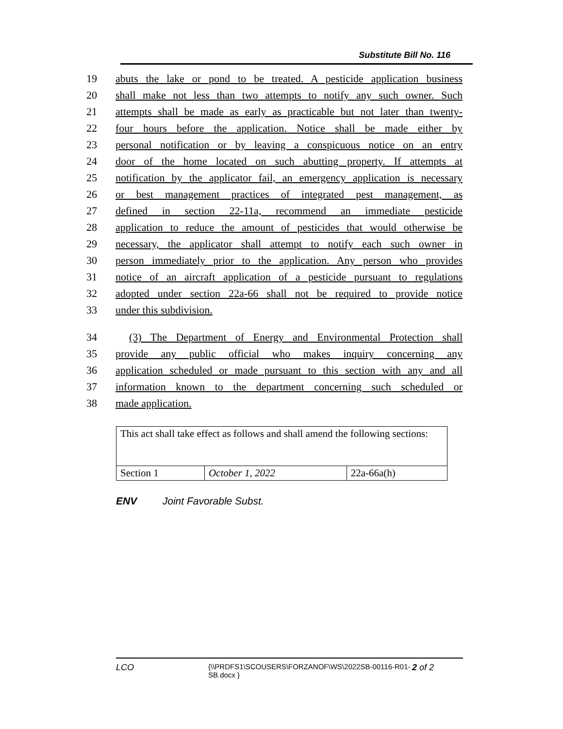Substitute Bill No. 116
19 abuts the lake or pond to be treated. A pesticide application business
20 shall make not less than two attempts to notify any such owner. Such
21 attempts shall be made as early as practicable but not later than twenty-
22 four hours before the application. Notice shall be made either by
23 personal notification or by leaving a conspicuous notice on an entry
24 door of the home located on such abutting property. If attempts at
25 notification by the applicator fail, an emergency application is necessary
26 or best management practices of integrated pest management, as
27 defined in section 22-11a, recommend an immediate pesticide
28 application to reduce the amount of pesticides that would otherwise be
29 necessary, the applicator shall attempt to notify each such owner in
30 person immediately prior to the application. Any person who provides
31 notice of an aircraft application of a pesticide pursuant to regulations
32 adopted under section 22a-66 shall not be required to provide notice
33 under this subdivision.
34 (3) The Department of Energy and Environmental Protection shall
35 provide any public official who makes inquiry concerning any
36 application scheduled or made pursuant to this section with any and all
37 information known to the department concerning such scheduled or
38 made application.
| This act shall take effect as follows and shall amend the following sections: | | |
| Section 1 | October 1, 2022 | 22a-66a(h) |
ENV Joint Favorable Subst.
LCO {\\PRDFS1\SCOUSERS\FORZANOF\WS\2022SB-00116-R01-SB.docx } 2 of 2